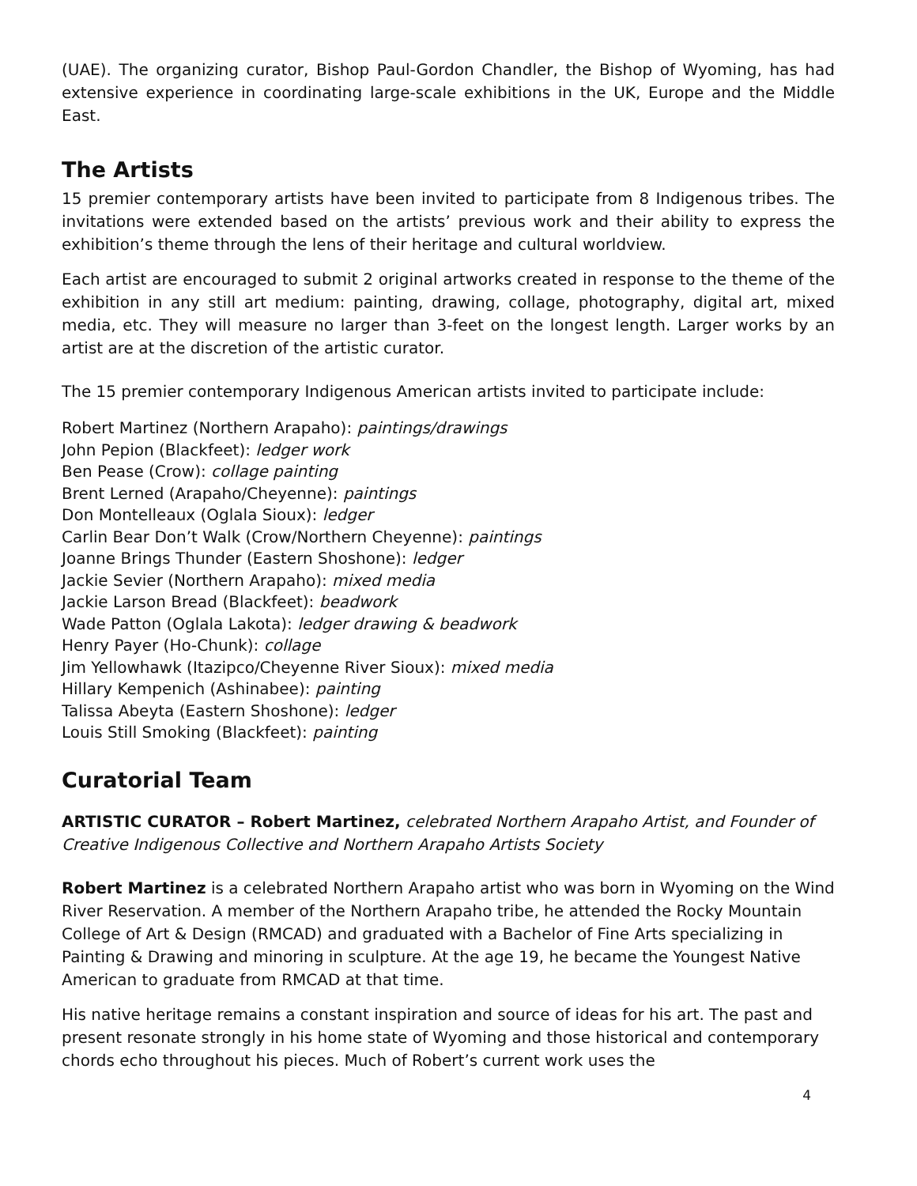(UAE). The organizing curator, Bishop Paul-Gordon Chandler, the Bishop of Wyoming, has had extensive experience in coordinating large-scale exhibitions in the UK, Europe and the Middle East.
The Artists
15 premier contemporary artists have been invited to participate from 8 Indigenous tribes. The invitations were extended based on the artists’ previous work and their ability to express the exhibition’s theme through the lens of their heritage and cultural worldview.
Each artist are encouraged to submit 2 original artworks created in response to the theme of the exhibition in any still art medium: painting, drawing, collage, photography, digital art, mixed media, etc. They will measure no larger than 3-feet on the longest length. Larger works by an artist are at the discretion of the artistic curator.
The 15 premier contemporary Indigenous American artists invited to participate include:
Robert Martinez (Northern Arapaho): paintings/drawings
John Pepion (Blackfeet): ledger work
Ben Pease (Crow): collage painting
Brent Lerned (Arapaho/Cheyenne): paintings
Don Montelleaux (Oglala Sioux): ledger
Carlin Bear Don’t Walk (Crow/Northern Cheyenne): paintings
Joanne Brings Thunder (Eastern Shoshone): ledger
Jackie Sevier (Northern Arapaho): mixed media
Jackie Larson Bread (Blackfeet): beadwork
Wade Patton (Oglala Lakota): ledger drawing & beadwork
Henry Payer (Ho-Chunk): collage
Jim Yellowhawk (Itazipco/Cheyenne River Sioux): mixed media
Hillary Kempenich (Ashinabee): painting
Talissa Abeyta (Eastern Shoshone): ledger
Louis Still Smoking (Blackfeet): painting
Curatorial Team
ARTISTIC CURATOR – Robert Martinez, celebrated Northern Arapaho Artist, and Founder of Creative Indigenous Collective and Northern Arapaho Artists Society
Robert Martinez is a celebrated Northern Arapaho artist who was born in Wyoming on the Wind River Reservation. A member of the Northern Arapaho tribe, he attended the Rocky Mountain College of Art & Design (RMCAD) and graduated with a Bachelor of Fine Arts specializing in Painting & Drawing and minoring in sculpture. At the age 19, he became the Youngest Native American to graduate from RMCAD at that time.
His native heritage remains a constant inspiration and source of ideas for his art. The past and present resonate strongly in his home state of Wyoming and those historical and contemporary chords echo throughout his pieces. Much of Robert’s current work uses the
4